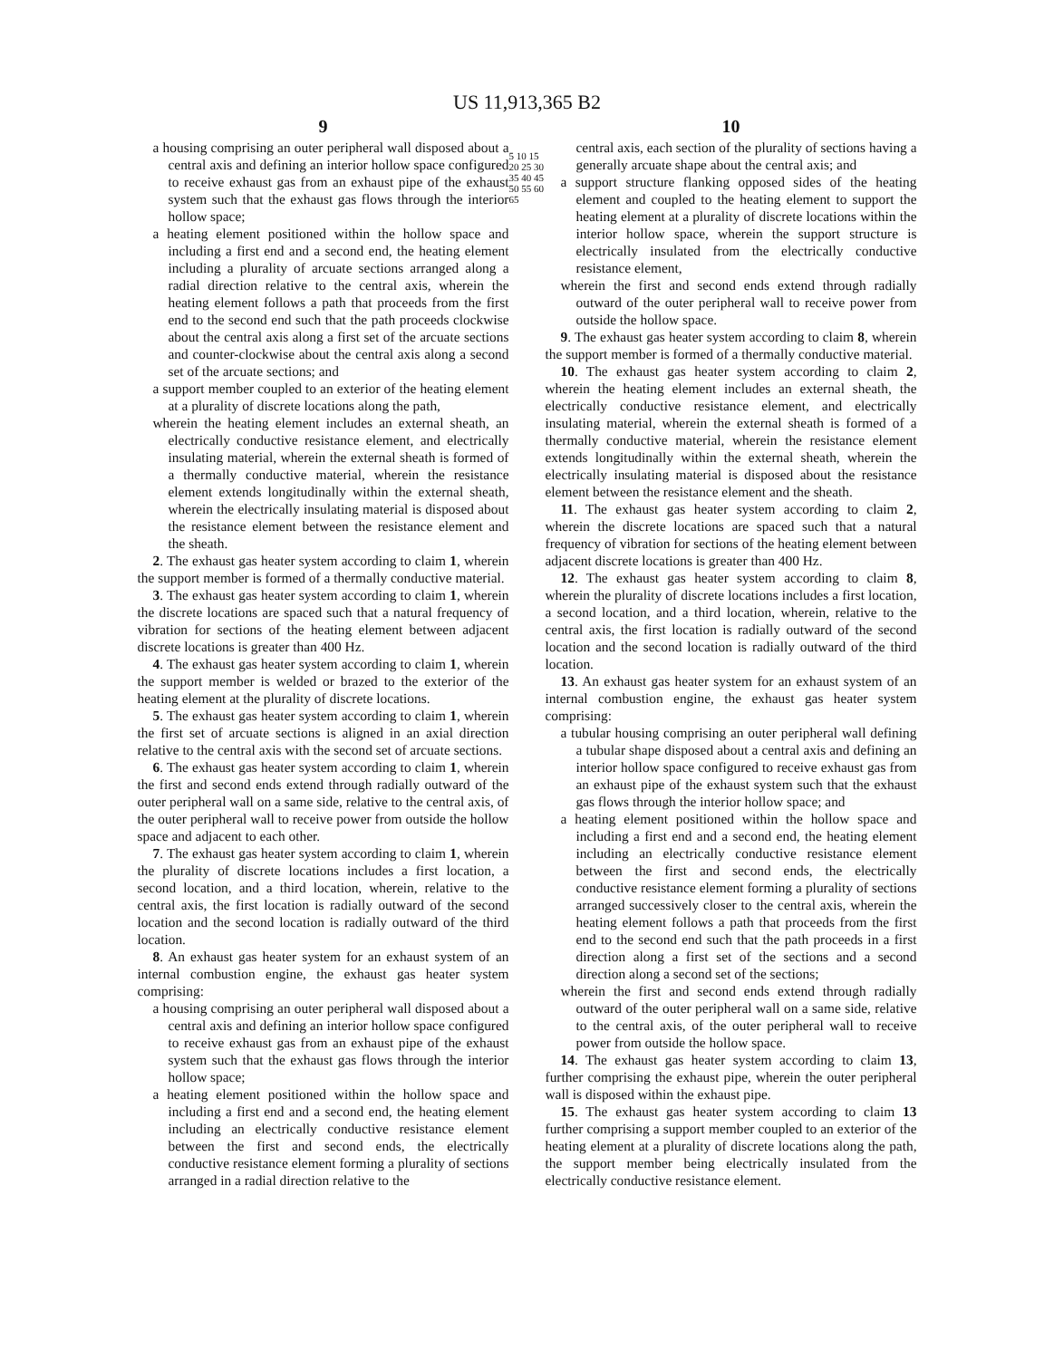US 11,913,365 B2
9
a housing comprising an outer peripheral wall disposed about a central axis and defining an interior hollow space configured to receive exhaust gas from an exhaust pipe of the exhaust system such that the exhaust gas flows through the interior hollow space;
a heating element positioned within the hollow space and including a first end and a second end, the heating element including a plurality of arcuate sections arranged along a radial direction relative to the central axis, wherein the heating element follows a path that proceeds from the first end to the second end such that the path proceeds clockwise about the central axis along a first set of the arcuate sections and counter-clockwise about the central axis along a second set of the arcuate sections; and
a support member coupled to an exterior of the heating element at a plurality of discrete locations along the path,
wherein the heating element includes an external sheath, an electrically conductive resistance element, and electrically insulating material, wherein the external sheath is formed of a thermally conductive material, wherein the resistance element extends longitudinally within the external sheath, wherein the electrically insulating material is disposed about the resistance element between the resistance element and the sheath.
2. The exhaust gas heater system according to claim 1, wherein the support member is formed of a thermally conductive material.
3. The exhaust gas heater system according to claim 1, wherein the discrete locations are spaced such that a natural frequency of vibration for sections of the heating element between adjacent discrete locations is greater than 400 Hz.
4. The exhaust gas heater system according to claim 1, wherein the support member is welded or brazed to the exterior of the heating element at the plurality of discrete locations.
5. The exhaust gas heater system according to claim 1, wherein the first set of arcuate sections is aligned in an axial direction relative to the central axis with the second set of arcuate sections.
6. The exhaust gas heater system according to claim 1, wherein the first and second ends extend through radially outward of the outer peripheral wall on a same side, relative to the central axis, of the outer peripheral wall to receive power from outside the hollow space and adjacent to each other.
7. The exhaust gas heater system according to claim 1, wherein the plurality of discrete locations includes a first location, a second location, and a third location, wherein, relative to the central axis, the first location is radially outward of the second location and the second location is radially outward of the third location.
8. An exhaust gas heater system for an exhaust system of an internal combustion engine, the exhaust gas heater system comprising:
a housing comprising an outer peripheral wall disposed about a central axis and defining an interior hollow space configured to receive exhaust gas from an exhaust pipe of the exhaust system such that the exhaust gas flows through the interior hollow space;
a heating element positioned within the hollow space and including a first end and a second end, the heating element including an electrically conductive resistance element between the first and second ends, the electrically conductive resistance element forming a plurality of sections arranged in a radial direction relative to the
5 10 15 20 25 30 35 40 45 50 55 60 65
10
central axis, each section of the plurality of sections having a generally arcuate shape about the central axis; and
a support structure flanking opposed sides of the heating element and coupled to the heating element to support the heating element at a plurality of discrete locations within the interior hollow space, wherein the support structure is electrically insulated from the electrically conductive resistance element,
wherein the first and second ends extend through radially outward of the outer peripheral wall to receive power from outside the hollow space.
9. The exhaust gas heater system according to claim 8, wherein the support member is formed of a thermally conductive material.
10. The exhaust gas heater system according to claim 2, wherein the heating element includes an external sheath, the electrically conductive resistance element, and electrically insulating material, wherein the external sheath is formed of a thermally conductive material, wherein the resistance element extends longitudinally within the external sheath, wherein the electrically insulating material is disposed about the resistance element between the resistance element and the sheath.
11. The exhaust gas heater system according to claim 2, wherein the discrete locations are spaced such that a natural frequency of vibration for sections of the heating element between adjacent discrete locations is greater than 400 Hz.
12. The exhaust gas heater system according to claim 8, wherein the plurality of discrete locations includes a first location, a second location, and a third location, wherein, relative to the central axis, the first location is radially outward of the second location and the second location is radially outward of the third location.
13. An exhaust gas heater system for an exhaust system of an internal combustion engine, the exhaust gas heater system comprising:
a tubular housing comprising an outer peripheral wall defining a tubular shape disposed about a central axis and defining an interior hollow space configured to receive exhaust gas from an exhaust pipe of the exhaust system such that the exhaust gas flows through the interior hollow space; and
a heating element positioned within the hollow space and including a first end and a second end, the heating element including an electrically conductive resistance element between the first and second ends, the electrically conductive resistance element forming a plurality of sections arranged successively closer to the central axis, wherein the heating element follows a path that proceeds from the first end to the second end such that the path proceeds in a first direction along a first set of the sections and a second direction along a second set of the sections;
wherein the first and second ends extend through radially outward of the outer peripheral wall on a same side, relative to the central axis, of the outer peripheral wall to receive power from outside the hollow space.
14. The exhaust gas heater system according to claim 13, further comprising the exhaust pipe, wherein the outer peripheral wall is disposed within the exhaust pipe.
15. The exhaust gas heater system according to claim 13 further comprising a support member coupled to an exterior of the heating element at a plurality of discrete locations along the path, the support member being electrically insulated from the electrically conductive resistance element.